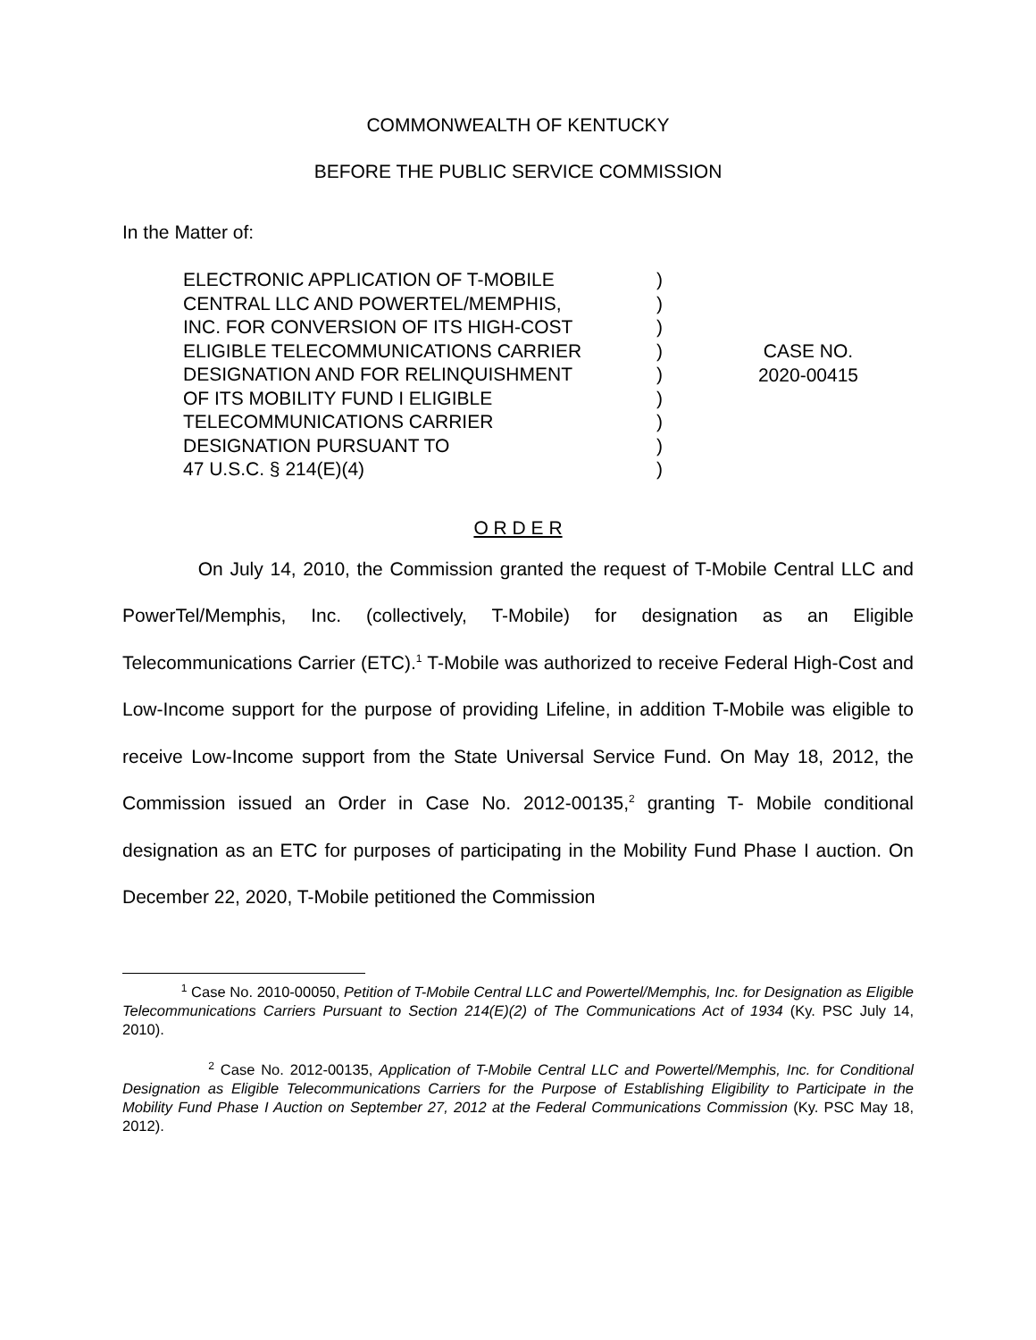COMMONWEALTH OF KENTUCKY
BEFORE THE PUBLIC SERVICE COMMISSION
In the Matter of:
ELECTRONIC APPLICATION OF T-MOBILE
CENTRAL LLC AND POWERTEL/MEMPHIS,
INC. FOR CONVERSION OF ITS HIGH-COST
ELIGIBLE TELECOMMUNICATIONS CARRIER
DESIGNATION AND FOR RELINQUISHMENT
OF ITS MOBILITY FUND I ELIGIBLE
TELECOMMUNICATIONS CARRIER
DESIGNATION PURSUANT TO
47 U.S.C. § 214(E)(4)
)
)
)
)
)
)
)
)
)
CASE NO.
2020-00415
O R D E R
On July 14, 2010, the Commission granted the request of T-Mobile Central LLC and PowerTel/Memphis, Inc. (collectively, T-Mobile) for designation as an Eligible Telecommunications Carrier (ETC).<sup>1</sup> T-Mobile was authorized to receive Federal High-Cost and Low-Income support for the purpose of providing Lifeline, in addition T-Mobile was eligible to receive Low-Income support from the State Universal Service Fund. On May 18, 2012, the Commission issued an Order in Case No. 2012-00135,<sup>2</sup> granting T- Mobile conditional designation as an ETC for purposes of participating in the Mobility Fund Phase I auction. On December 22, 2020, T-Mobile petitioned the Commission
<sup>1</sup> Case No. 2010-00050, Petition of T-Mobile Central LLC and Powertel/Memphis, Inc. for Designation as Eligible Telecommunications Carriers Pursuant to Section 214(E)(2) of The Communications Act of 1934 (Ky. PSC July 14, 2010).
<sup>2</sup> Case No. 2012-00135, Application of T-Mobile Central LLC and Powertel/Memphis, Inc. for Conditional Designation as Eligible Telecommunications Carriers for the Purpose of Establishing Eligibility to Participate in the Mobility Fund Phase I Auction on September 27, 2012 at the Federal Communications Commission (Ky. PSC May 18, 2012).